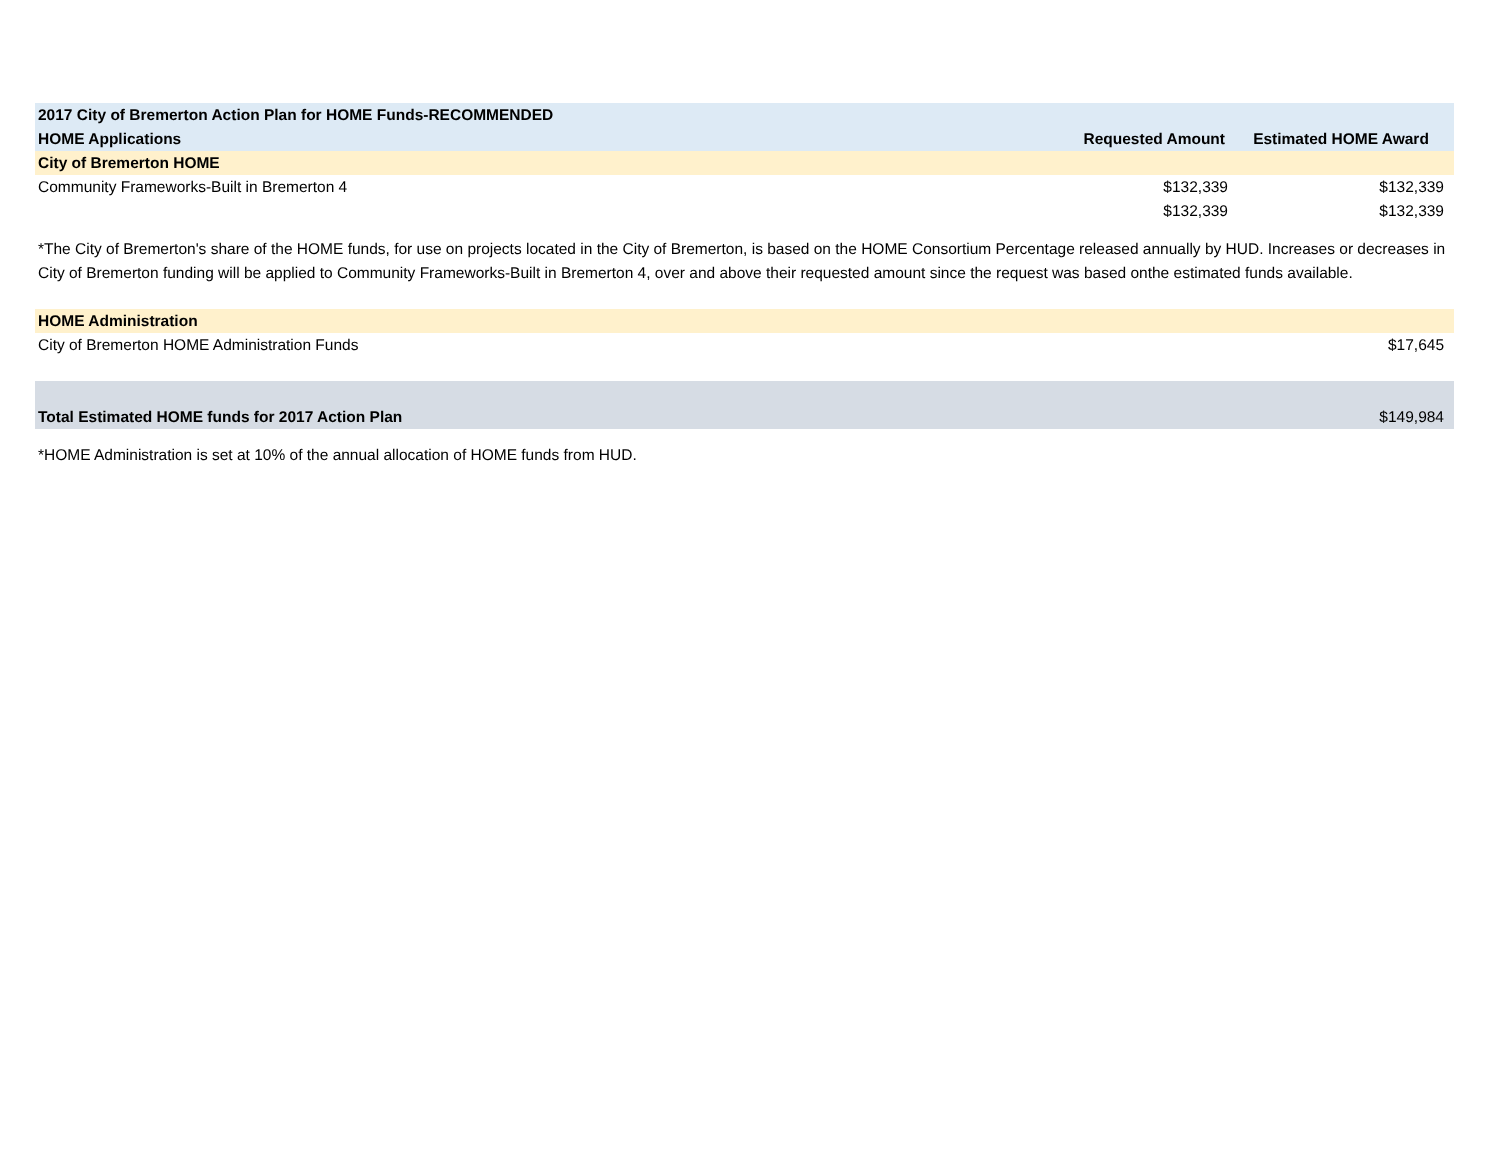| 2017 City of Bremerton Action Plan for HOME Funds-RECOMMENDED | | |
| --- | --- | --- |
| HOME Applications | Requested Amount | Estimated HOME Award |
| City of Bremerton HOME | | |
| Community Frameworks-Built in Bremerton 4 | $132,339 | $132,339 |
| | $132,339 | $132,339 |
*The City of Bremerton's share of the HOME funds, for use on projects located in the City of Bremerton, is based on the HOME Consortium Percentage released annually by HUD. Increases or decreases in City of Bremerton funding will be applied to Community Frameworks-Built in Bremerton 4, over and above their requested amount since the request was based onthe estimated funds available.
| HOME Administration | |
| City of Bremerton HOME Administration Funds | $17,645 |
| Total Estimated HOME funds for 2017 Action Plan | $149,984 |
*HOME Administration is set at 10% of the annual allocation of HOME funds from HUD.